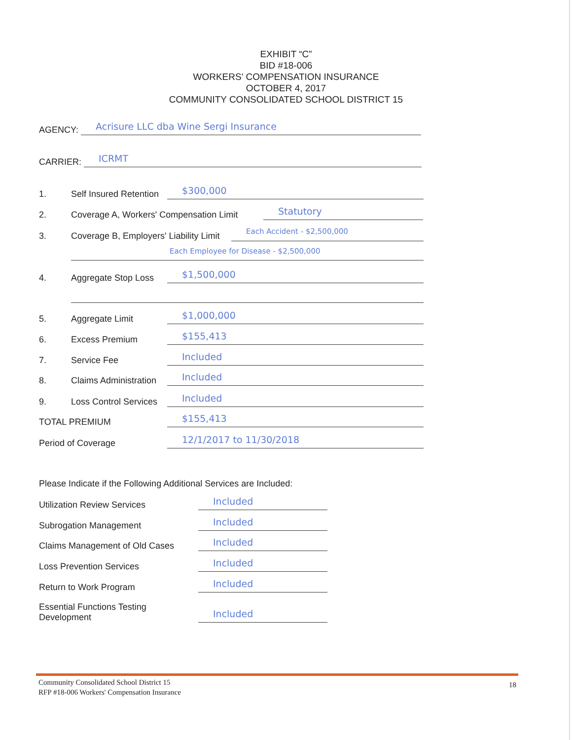EXHIBIT “C”
BID #18-006
WORKERS' COMPENSATION INSURANCE
OCTOBER 4, 2017
COMMUNITY CONSOLIDATED SCHOOL DISTRICT 15
AGENCY: Acrisure LLC dba Wine Sergi Insurance
CARRIER: ICRMT
1. Self Insured Retention $300,000
2. Coverage A, Workers' Compensation Limit Statutory
3. Coverage B, Employers' Liability Limit Each Accident - $2,500,000
Each Employee for Disease - $2,500,000
4. Aggregate Stop Loss $1,500,000
5. Aggregate Limit $1,000,000
6. Excess Premium $155,413
7. Service Fee Included
8. Claims Administration Included
9. Loss Control Services Included
TOTAL PREMIUM $155,413
Period of Coverage 12/1/2017 to 11/30/2018
Please Indicate if the Following Additional Services are Included:
Utilization Review Services Included
Subrogation Management Included
Claims Management of Old Cases Included
Loss Prevention Services Included
Return to Work Program Included
Essential Functions Testing
Development Included
Community Consolidated School District 15
RFP #18-006 Workers' Compensation Insurance
18